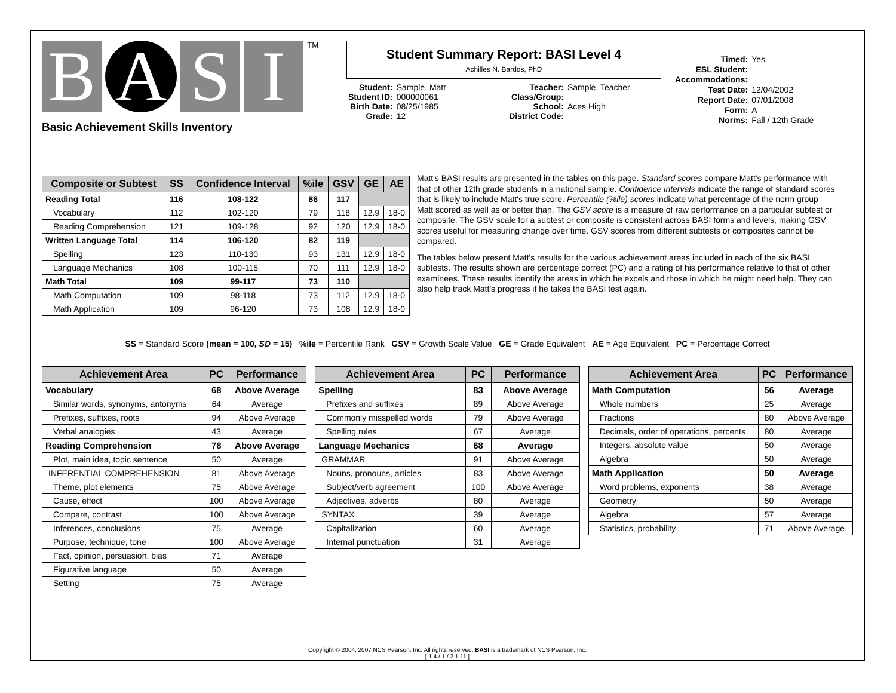B A S I TM
Basic Achievement Skills Inventory
Student Summary Report: BASI Level 4
Achilles N. Bardos, PhD
| Student: | Sample, Matt |
| Student ID: | 000000061 |
| Birth Date: | 08/25/1985 |
| Grade: | 12 |
| Teacher: | Sample, Teacher |
| Class/Group: | |
| School: | Aces High |
| District Code: | |
| Timed: | Yes |
| ESL Student: | |
| Accommodations: | |
| Test Date: | 12/04/2002 |
| Report Date: | 07/01/2008 |
| Form: | A |
| Norms: | Fall / 12th Grade |
| Composite or Subtest | SS | Confidence Interval | %ile | GSV | GE | AE |
| --- | --- | --- | --- | --- | --- | --- |
| Reading Total | 116 | 108-122 | 86 | 117 | | |
| Vocabulary | 112 | 102-120 | 79 | 118 | 12.9 | 18-0 |
| Reading Comprehension | 121 | 109-128 | 92 | 120 | 12.9 | 18-0 |
| Written Language Total | 114 | 106-120 | 82 | 119 | | |
| Spelling | 123 | 110-130 | 93 | 131 | 12.9 | 18-0 |
| Language Mechanics | 108 | 100-115 | 70 | 111 | 12.9 | 18-0 |
| Math Total | 109 | 99-117 | 73 | 110 | | |
| Math Computation | 109 | 98-118 | 73 | 112 | 12.9 | 18-0 |
| Math Application | 109 | 96-120 | 73 | 108 | 12.9 | 18-0 |
Matt's BASI results are presented in the tables on this page. Standard scores compare Matt's performance with that of other 12th grade students in a national sample. Confidence intervals indicate the range of standard scores that is likely to include Matt's true score. Percentile (%ile) scores indicate what percentage of the norm group Matt scored as well as or better than. The GSV score is a measure of raw performance on a particular subtest or composite. The GSV scale for a subtest or composite is consistent across BASI forms and levels, making GSV scores useful for measuring change over time. GSV scores from different subtests or composites cannot be compared.
The tables below present Matt's results for the various achievement areas included in each of the six BASI subtests. The results shown are percentage correct (PC) and a rating of his performance relative to that of other examinees. These results identify the areas in which he excels and those in which he might need help. They can also help track Matt's progress if he takes the BASI test again.
SS = Standard Score (mean = 100, SD = 15) %ile = Percentile Rank GSV = Growth Scale Value GE = Grade Equivalent AE = Age Equivalent PC = Percentage Correct
| Achievement Area | PC | Performance |
| --- | --- | --- |
| Vocabulary | 68 | Above Average |
| Similar words, synonyms, antonyms | 64 | Average |
| Prefixes, suffixes, roots | 94 | Above Average |
| Verbal analogies | 43 | Average |
| Reading Comprehension | 78 | Above Average |
| Plot, main idea, topic sentence | 50 | Average |
| INFERENTIAL COMPREHENSION | 81 | Above Average |
| Theme, plot elements | 75 | Above Average |
| Cause, effect | 100 | Above Average |
| Compare, contrast | 100 | Above Average |
| Inferences, conclusions | 75 | Average |
| Purpose, technique, tone | 100 | Above Average |
| Fact, opinion, persuasion, bias | 71 | Average |
| Figurative language | 50 | Average |
| Setting | 75 | Average |
| Achievement Area | PC | Performance |
| --- | --- | --- |
| Spelling | 83 | Above Average |
| Prefixes and suffixes | 89 | Above Average |
| Commonly misspelled words | 79 | Above Average |
| Spelling rules | 67 | Average |
| Language Mechanics | 68 | Average |
| GRAMMAR | 91 | Above Average |
| Nouns, pronouns, articles | 83 | Above Average |
| Subject/verb agreement | 100 | Above Average |
| Adjectives, adverbs | 80 | Average |
| SYNTAX | 39 | Average |
| Capitalization | 60 | Average |
| Internal punctuation | 31 | Average |
| Achievement Area | PC | Performance |
| --- | --- | --- |
| Math Computation | 56 | Average |
| Whole numbers | 25 | Average |
| Fractions | 80 | Above Average |
| Decimals, order of operations, percents | 80 | Average |
| Integers, absolute value | 50 | Average |
| Algebra | 50 | Average |
| Math Application | 50 | Average |
| Word problems, exponents | 38 | Average |
| Geometry | 50 | Average |
| Algebra | 57 | Average |
| Statistics, probability | 71 | Above Average |
Copyright © 2004, 2007 NCS Pearson, Inc. All rights reserved. BASI is a trademark of NCS Pearson, Inc.
[ 1.4 / 1 / 2.1.11 ]